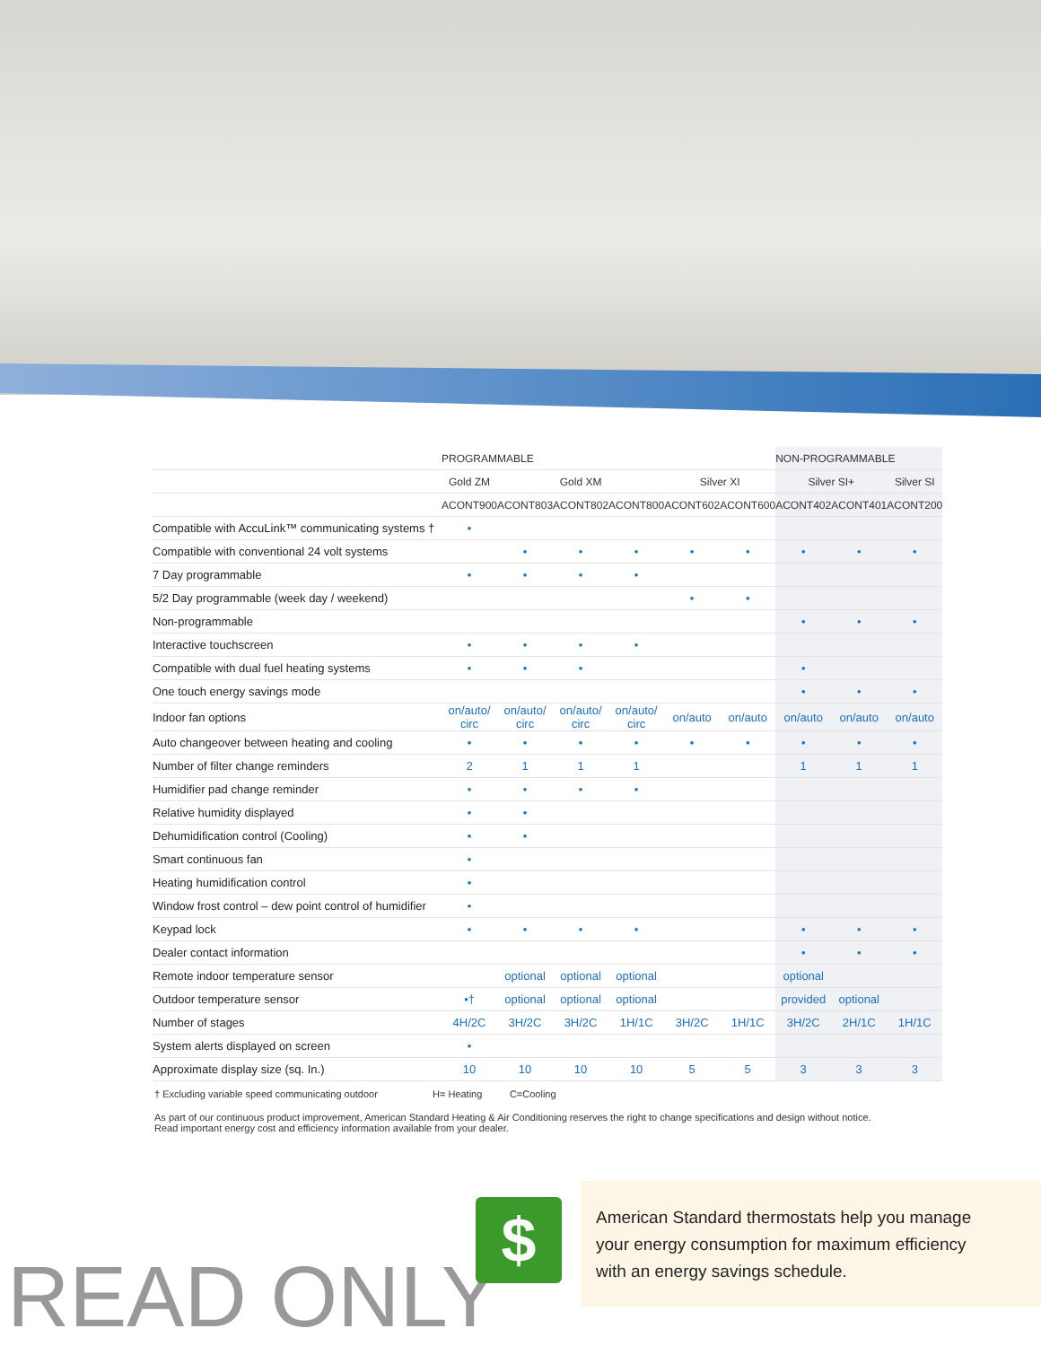| | PROGRAMMABLE | | | | | | NON-PROGRAMMABLE | | |
| --- | --- | --- | --- | --- | --- | --- | --- | --- | --- |
| | Gold ZM | Gold XM | | | Silver XI | | Silver SI+ | | Silver SI |
| | ACONT900 | ACONT803 | ACONT802 | ACONT800 | ACONT602 | ACONT600 | ACONT402 | ACONT401 | ACONT200 |
| Compatible with AccuLink™ communicating systems † | • | | | | | | | | |
| Compatible with conventional 24 volt systems | | • | • | • | • | • | • | • | • |
| 7 Day programmable | • | • | • | • | | | | | |
| 5/2 Day programmable (week day / weekend) | | | | | • | • | | | |
| Non-programmable | | | | | | | • | • | • |
| Interactive touchscreen | • | • | • | • | | | | | |
| Compatible with dual fuel heating systems | • | • | • | | | | • | | |
| One touch energy savings mode | | | | | | | • | • | • |
| Indoor fan options | on/auto/ circ | on/auto/ circ | on/auto/ circ | on/auto/ circ | on/auto | on/auto | on/auto | on/auto | on/auto |
| Auto changeover between heating and cooling | • | • | • | • | • | • | • | • | • |
| Number of filter change reminders | 2 | 1 | 1 | 1 | | | 1 | 1 | 1 |
| Humidifier pad change reminder | • | • | • | • | | | | | |
| Relative humidity displayed | • | • | | | | | | | |
| Dehumidification control (Cooling) | • | • | | | | | | | |
| Smart continuous fan | • | | | | | | | | |
| Heating humidification control | • | | | | | | | | |
| Window frost control – dew point control of humidifier | • | | | | | | | | |
| Keypad lock | • | • | • | • | | | • | • | • |
| Dealer contact information | | | | | | | • | • | • |
| Remote indoor temperature sensor | | optional | optional | optional | | | optional | | |
| Outdoor temperature sensor | •† | optional | optional | optional | | | provided | optional | |
| Number of stages | 4H/2C | 3H/2C | 3H/2C | 1H/1C | 3H/2C | 1H/1C | 3H/2C | 2H/1C | 1H/1C |
| System alerts displayed on screen | • | | | | | | | | |
| Approximate display size (sq. In.) | 10 | 10 | 10 | 10 | 5 | 5 | 3 | 3 | 3 |
† Excluding variable speed communicating outdoor H= Heating C=Cooling
As part of our continuous product improvement, American Standard Heating & Air Conditioning reserves the right to change specifications and design without notice.
Read important energy cost and efficiency information available from your dealer.
READ ONLY
$
American Standard thermostats help you manage
your energy consumption for maximum efficiency
with an energy savings schedule.